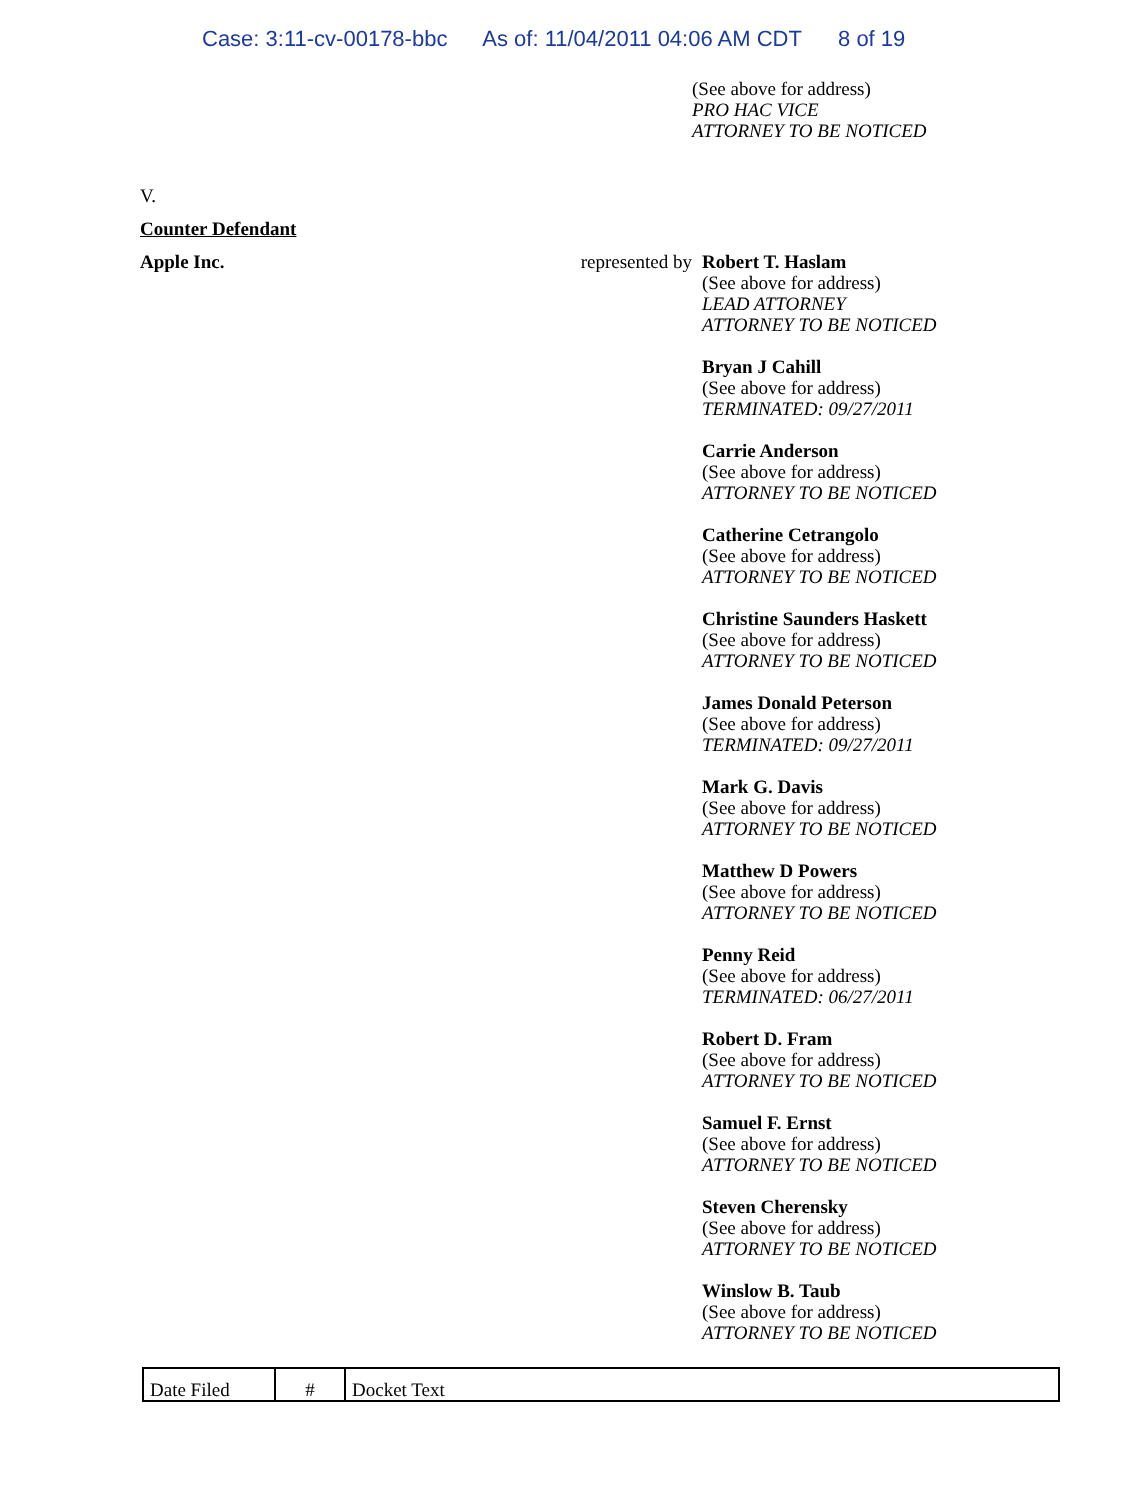Case: 3:11-cv-00178-bbc As of: 11/04/2011 04:06 AM CDT 8 of 19
(See above for address)
PRO HAC VICE
ATTORNEY TO BE NOTICED
V.
Counter Defendant
Apple Inc. represented by
Robert T. Haslam
(See above for address)
LEAD ATTORNEY
ATTORNEY TO BE NOTICED
Bryan J Cahill
(See above for address)
TERMINATED: 09/27/2011
Carrie Anderson
(See above for address)
ATTORNEY TO BE NOTICED
Catherine Cetrangolo
(See above for address)
ATTORNEY TO BE NOTICED
Christine Saunders Haskett
(See above for address)
ATTORNEY TO BE NOTICED
James Donald Peterson
(See above for address)
TERMINATED: 09/27/2011
Mark G. Davis
(See above for address)
ATTORNEY TO BE NOTICED
Matthew D Powers
(See above for address)
ATTORNEY TO BE NOTICED
Penny Reid
(See above for address)
TERMINATED: 06/27/2011
Robert D. Fram
(See above for address)
ATTORNEY TO BE NOTICED
Samuel F. Ernst
(See above for address)
ATTORNEY TO BE NOTICED
Steven Cherensky
(See above for address)
ATTORNEY TO BE NOTICED
Winslow B. Taub
(See above for address)
ATTORNEY TO BE NOTICED
| Date Filed | # | Docket Text |